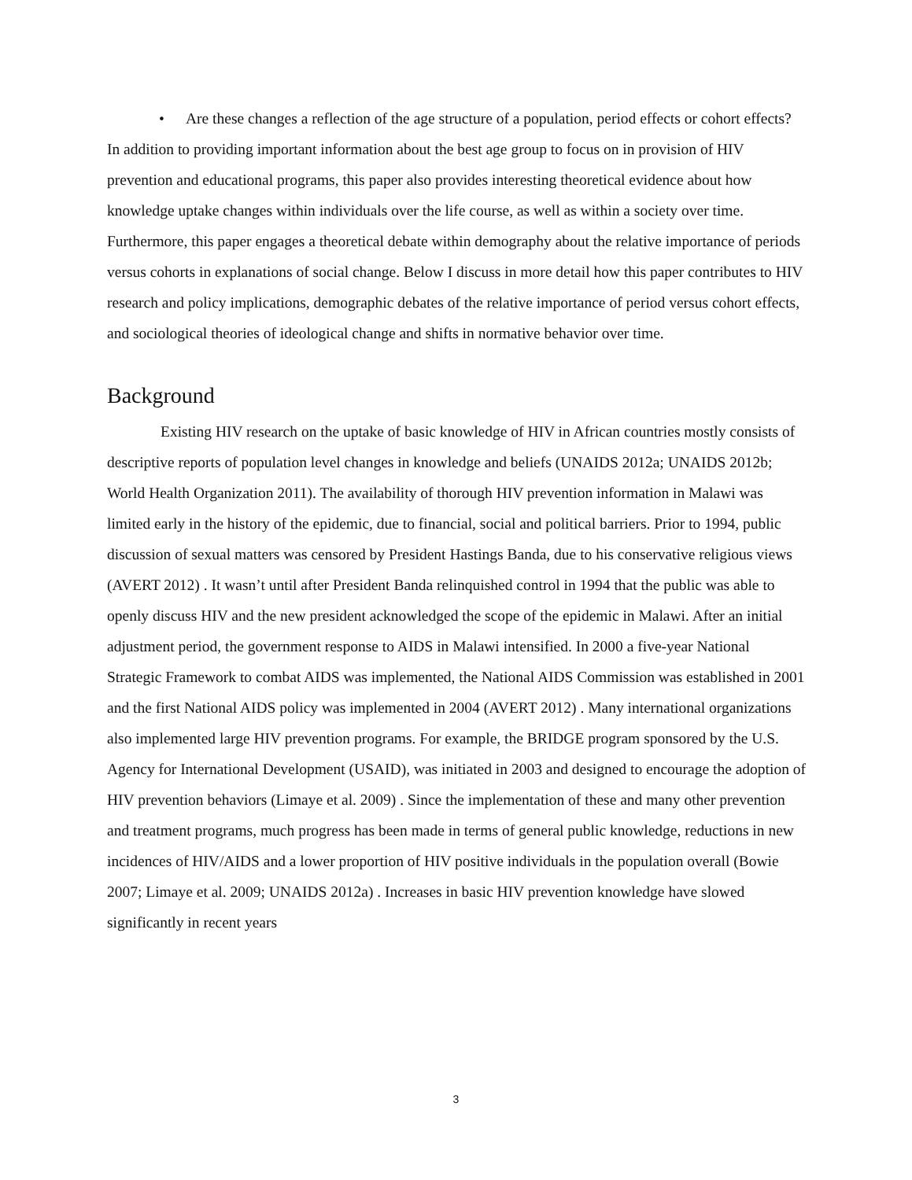• Are these changes a reflection of the age structure of a population, period effects or cohort effects?
In addition to providing important information about the best age group to focus on in provision of HIV prevention and educational programs, this paper also provides interesting theoretical evidence about how knowledge uptake changes within individuals over the life course, as well as within a society over time. Furthermore, this paper engages a theoretical debate within demography about the relative importance of periods versus cohorts in explanations of social change. Below I discuss in more detail how this paper contributes to HIV research and policy implications, demographic debates of the relative importance of period versus cohort effects, and sociological theories of ideological change and shifts in normative behavior over time.
Background
Existing HIV research on the uptake of basic knowledge of HIV in African countries mostly consists of descriptive reports of population level changes in knowledge and beliefs (UNAIDS 2012a; UNAIDS 2012b; World Health Organization 2011). The availability of thorough HIV prevention information in Malawi was limited early in the history of the epidemic, due to financial, social and political barriers. Prior to 1994, public discussion of sexual matters was censored by President Hastings Banda, due to his conservative religious views (AVERT 2012) . It wasn’t until after President Banda relinquished control in 1994 that the public was able to openly discuss HIV and the new president acknowledged the scope of the epidemic in Malawi. After an initial adjustment period, the government response to AIDS in Malawi intensified. In 2000 a five-year National Strategic Framework to combat AIDS was implemented, the National AIDS Commission was established in 2001 and the first National AIDS policy was implemented in 2004 (AVERT 2012) . Many international organizations also implemented large HIV prevention programs. For example, the BRIDGE program sponsored by the U.S. Agency for International Development (USAID), was initiated in 2003 and designed to encourage the adoption of HIV prevention behaviors (Limaye et al. 2009) . Since the implementation of these and many other prevention and treatment programs, much progress has been made in terms of general public knowledge, reductions in new incidences of HIV/AIDS and a lower proportion of HIV positive individuals in the population overall (Bowie 2007; Limaye et al. 2009; UNAIDS 2012a) . Increases in basic HIV prevention knowledge have slowed significantly in recent years
3